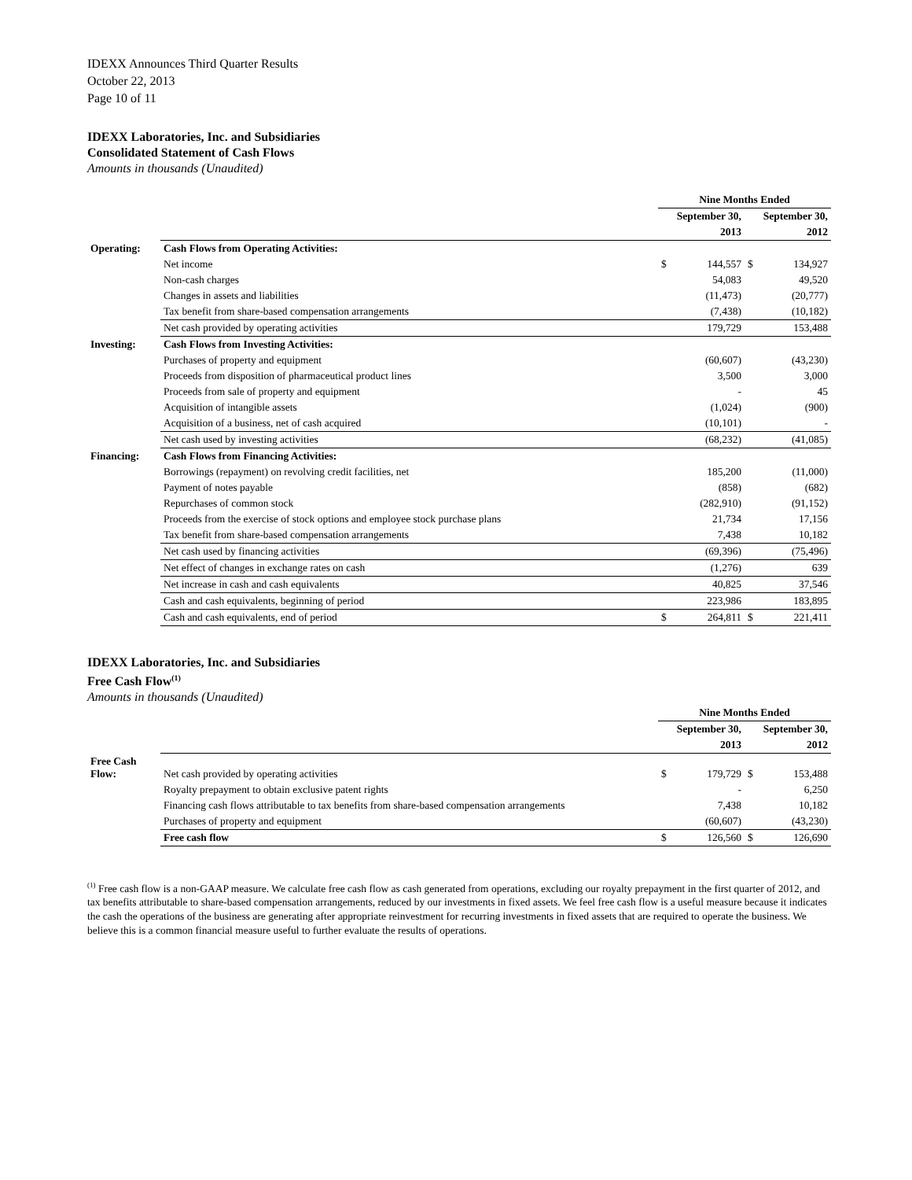IDEXX Announces Third Quarter Results
October 22, 2013
Page 10 of 11
IDEXX Laboratories, Inc. and Subsidiaries
Consolidated Statement of Cash Flows
Amounts in thousands (Unaudited)
| | | Nine Months Ended | | | |
| | | September 30, | | September 30, | |
| | | | 2013 | | 2012 |
| Operating: | Cash Flows from Operating Activities: | | | | |
| | Net income | $ | 144,557 | $ | 134,927 |
| | Non-cash charges | | 54,083 | | 49,520 |
| | Changes in assets and liabilities | | (11,473) | | (20,777) |
| | Tax benefit from share-based compensation arrangements | | (7,438) | | (10,182) |
| | Net cash provided by operating activities | | 179,729 | | 153,488 |
| Investing: | Cash Flows from Investing Activities: | | | | |
| | Purchases of property and equipment | | (60,607) | | (43,230) |
| | Proceeds from disposition of pharmaceutical product lines | | 3,500 | | 3,000 |
| | Proceeds from sale of property and equipment | | - | | 45 |
| | Acquisition of intangible assets | | (1,024) | | (900) |
| | Acquisition of a business, net of cash acquired | | (10,101) | | - |
| | Net cash used by investing activities | | (68,232) | | (41,085) |
| Financing: | Cash Flows from Financing Activities: | | | | |
| | Borrowings (repayment) on revolving credit facilities, net | | 185,200 | | (11,000) |
| | Payment of notes payable | | (858) | | (682) |
| | Repurchases of common stock | | (282,910) | | (91,152) |
| | Proceeds from the exercise of stock options and employee stock purchase plans | | 21,734 | | 17,156 |
| | Tax benefit from share-based compensation arrangements | | 7,438 | | 10,182 |
| | Net cash used by financing activities | | (69,396) | | (75,496) |
| | Net effect of changes in exchange rates on cash | | (1,276) | | 639 |
| | Net increase in cash and cash equivalents | | 40,825 | | 37,546 |
| | Cash and cash equivalents, beginning of period | | 223,986 | | 183,895 |
| | Cash and cash equivalents, end of period | $ | 264,811 | $ | 221,411 |
IDEXX Laboratories, Inc. and Subsidiaries
Free Cash Flow<sup>(1)</sup>
Amounts in thousands (Unaudited)
| | | Nine Months Ended | | | |
| | | September 30, | | September 30, | |
| | | | 2013 | | 2012 |
| Free Cash Flow: | Net cash provided by operating activities | $ | 179,729 | $ | 153,488 |
| | Royalty prepayment to obtain exclusive patent rights | | - | | 6,250 |
| | Financing cash flows attributable to tax benefits from share-based compensation arrangements | | 7,438 | | 10,182 |
| | Purchases of property and equipment | | (60,607) | | (43,230) |
| | Free cash flow | $ | 126,560 | $ | 126,690 |
<sup>(1)</sup> Free cash flow is a non-GAAP measure. We calculate free cash flow as cash generated from operations, excluding our royalty prepayment in the first quarter of 2012, and tax benefits attributable to share-based compensation arrangements, reduced by our investments in fixed assets. We feel free cash flow is a useful measure because it indicates the cash the operations of the business are generating after appropriate reinvestment for recurring investments in fixed assets that are required to operate the business. We believe this is a common financial measure useful to further evaluate the results of operations.